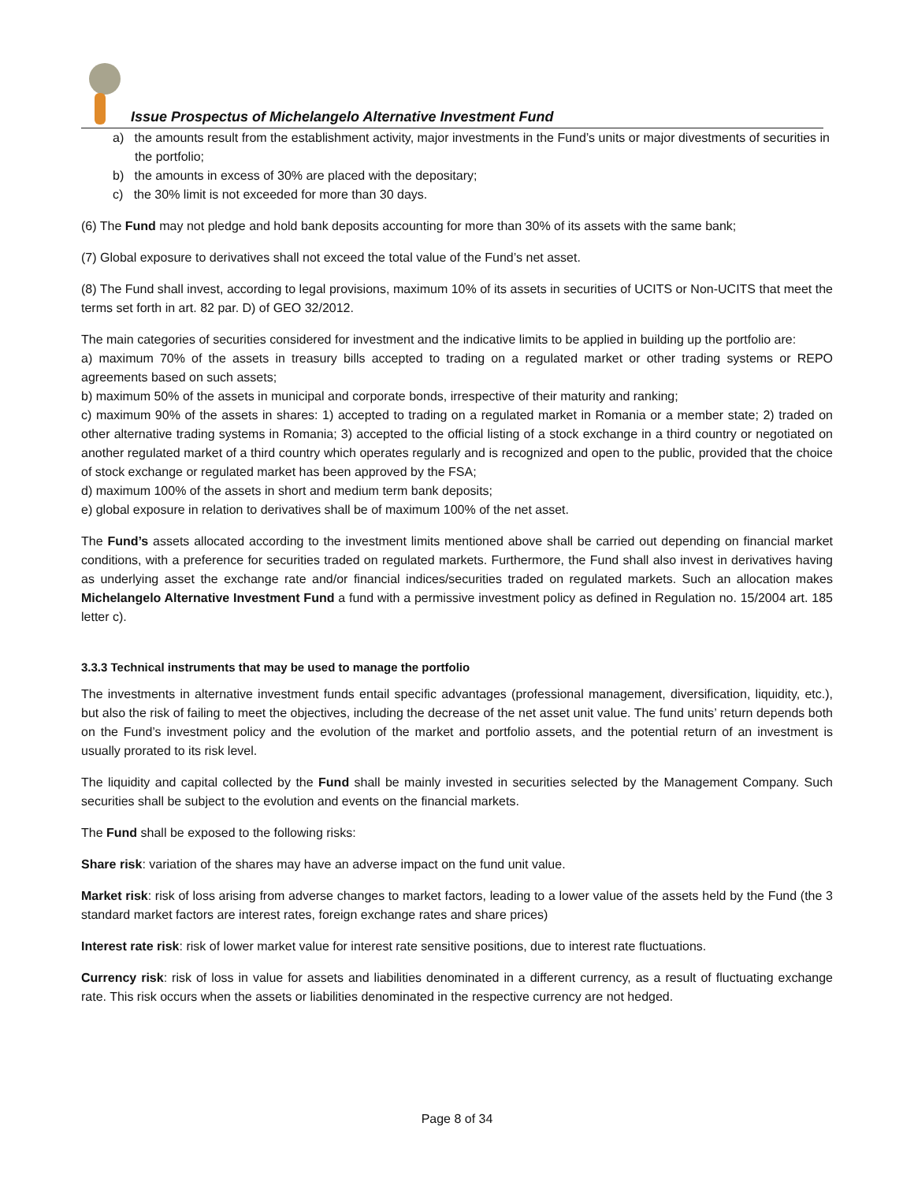Issue Prospectus of Michelangelo Alternative Investment Fund
a) the amounts result from the establishment activity, major investments in the Fund’s units or major divestments of securities in the portfolio;
b) the amounts in excess of 30% are placed with the depositary;
c) the 30% limit is not exceeded for more than 30 days.
(6) The Fund may not pledge and hold bank deposits accounting for more than 30% of its assets with the same bank;
(7) Global exposure to derivatives shall not exceed the total value of the Fund’s net asset.
(8) The Fund shall invest, according to legal provisions, maximum 10% of its assets in securities of UCITS or Non-UCITS that meet the terms set forth in art. 82 par. D) of GEO 32/2012.
The main categories of securities considered for investment and the indicative limits to be applied in building up the portfolio are:
a) maximum 70% of the assets in treasury bills accepted to trading on a regulated market or other trading systems or REPO agreements based on such assets;
b) maximum 50% of the assets in municipal and corporate bonds, irrespective of their maturity and ranking;
c) maximum 90% of the assets in shares: 1) accepted to trading on a regulated market in Romania or a member state; 2) traded on other alternative trading systems in Romania; 3) accepted to the official listing of a stock exchange in a third country or negotiated on another regulated market of a third country which operates regularly and is recognized and open to the public, provided that the choice of stock exchange or regulated market has been approved by the FSA;
d) maximum 100% of the assets in short and medium term bank deposits;
e) global exposure in relation to derivatives shall be of maximum 100% of the net asset.
The Fund’s assets allocated according to the investment limits mentioned above shall be carried out depending on financial market conditions, with a preference for securities traded on regulated markets. Furthermore, the Fund shall also invest in derivatives having as underlying asset the exchange rate and/or financial indices/securities traded on regulated markets. Such an allocation makes Michelangelo Alternative Investment Fund a fund with a permissive investment policy as defined in Regulation no. 15/2004 art. 185 letter c).
3.3.3 Technical instruments that may be used to manage the portfolio
The investments in alternative investment funds entail specific advantages (professional management, diversification, liquidity, etc.), but also the risk of failing to meet the objectives, including the decrease of the net asset unit value. The fund units’ return depends both on the Fund’s investment policy and the evolution of the market and portfolio assets, and the potential return of an investment is usually prorated to its risk level.
The liquidity and capital collected by the Fund shall be mainly invested in securities selected by the Management Company. Such securities shall be subject to the evolution and events on the financial markets.
The Fund shall be exposed to the following risks:
Share risk: variation of the shares may have an adverse impact on the fund unit value.
Market risk: risk of loss arising from adverse changes to market factors, leading to a lower value of the assets held by the Fund (the 3 standard market factors are interest rates, foreign exchange rates and share prices)
Interest rate risk: risk of lower market value for interest rate sensitive positions, due to interest rate fluctuations.
Currency risk: risk of loss in value for assets and liabilities denominated in a different currency, as a result of fluctuating exchange rate. This risk occurs when the assets or liabilities denominated in the respective currency are not hedged.
Page 8 of 34